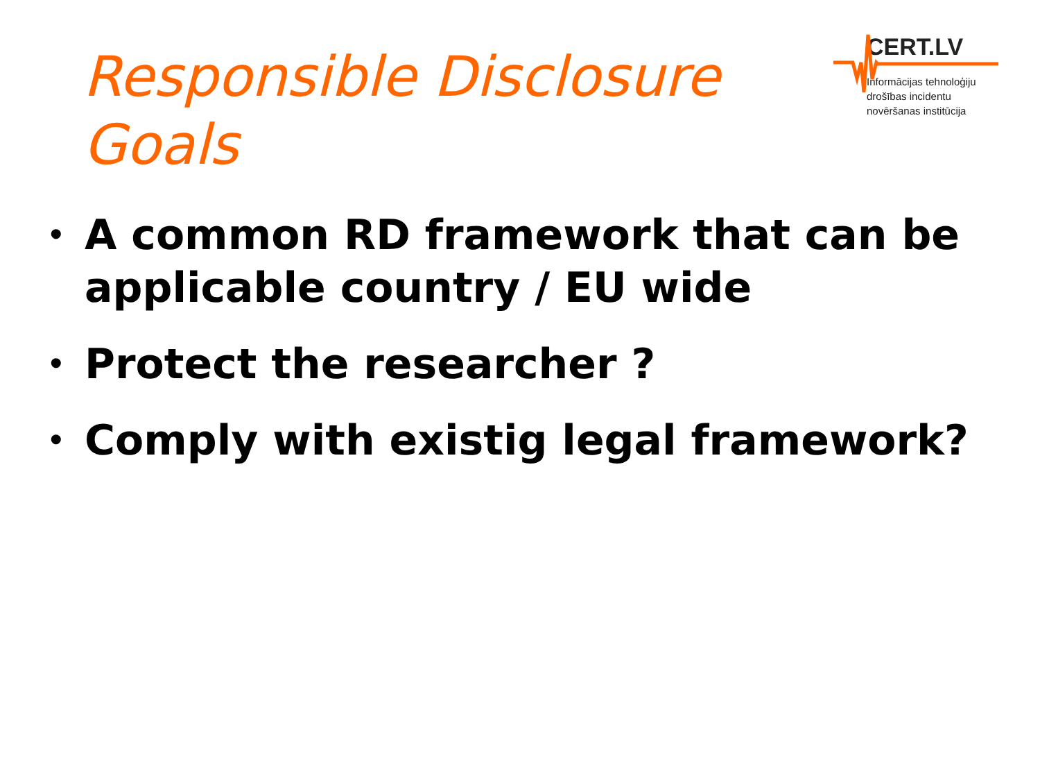Responsible Disclosure
Goals
CERT.LV
Informācijas tehnoloģiju
drošības incidentu
novēršanas institūcija
• A common RD framework that can be applicable country / EU wide
• Protect the researcher ?
• Comply with existig legal framework?